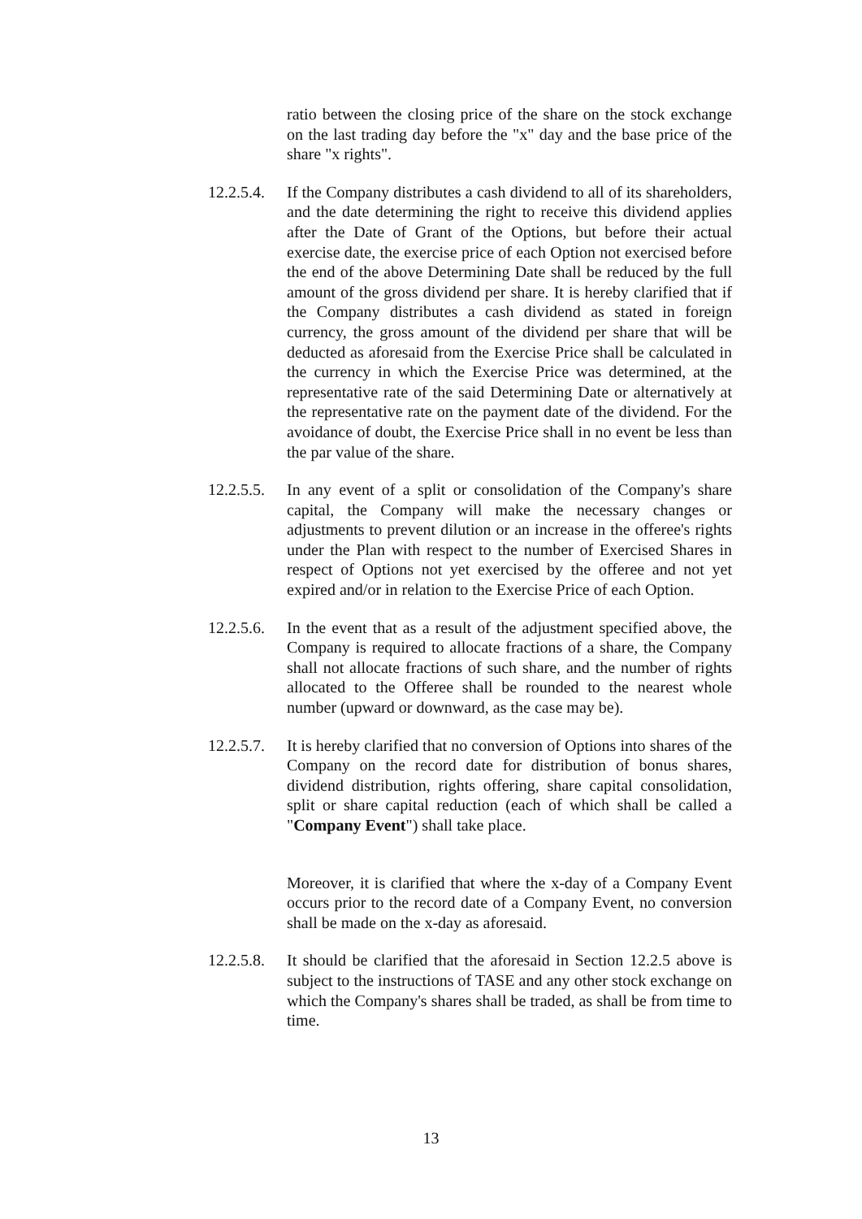ratio between the closing price of the share on the stock exchange on the last trading day before the "x" day and the base price of the share "x rights".
12.2.5.4.
If the Company distributes a cash dividend to all of its shareholders, and the date determining the right to receive this dividend applies after the Date of Grant of the Options, but before their actual exercise date, the exercise price of each Option not exercised before the end of the above Determining Date shall be reduced by the full amount of the gross dividend per share. It is hereby clarified that if the Company distributes a cash dividend as stated in foreign currency, the gross amount of the dividend per share that will be deducted as aforesaid from the Exercise Price shall be calculated in the currency in which the Exercise Price was determined, at the representative rate of the said Determining Date or alternatively at the representative rate on the payment date of the dividend. For the avoidance of doubt, the Exercise Price shall in no event be less than the par value of the share.
12.2.5.5.
In any event of a split or consolidation of the Company's share capital, the Company will make the necessary changes or adjustments to prevent dilution or an increase in the offeree's rights under the Plan with respect to the number of Exercised Shares in respect of Options not yet exercised by the offeree and not yet expired and/or in relation to the Exercise Price of each Option.
12.2.5.6.
In the event that as a result of the adjustment specified above, the Company is required to allocate fractions of a share, the Company shall not allocate fractions of such share, and the number of rights allocated to the Offeree shall be rounded to the nearest whole number (upward or downward, as the case may be).
12.2.5.7.
It is hereby clarified that no conversion of Options into shares of the Company on the record date for distribution of bonus shares, dividend distribution, rights offering, share capital consolidation, split or share capital reduction (each of which shall be called a "Company Event") shall take place.
Moreover, it is clarified that where the x-day of a Company Event occurs prior to the record date of a Company Event, no conversion shall be made on the x-day as aforesaid.
12.2.5.8.
It should be clarified that the aforesaid in Section 12.2.5 above is subject to the instructions of TASE and any other stock exchange on which the Company's shares shall be traded, as shall be from time to time.
13